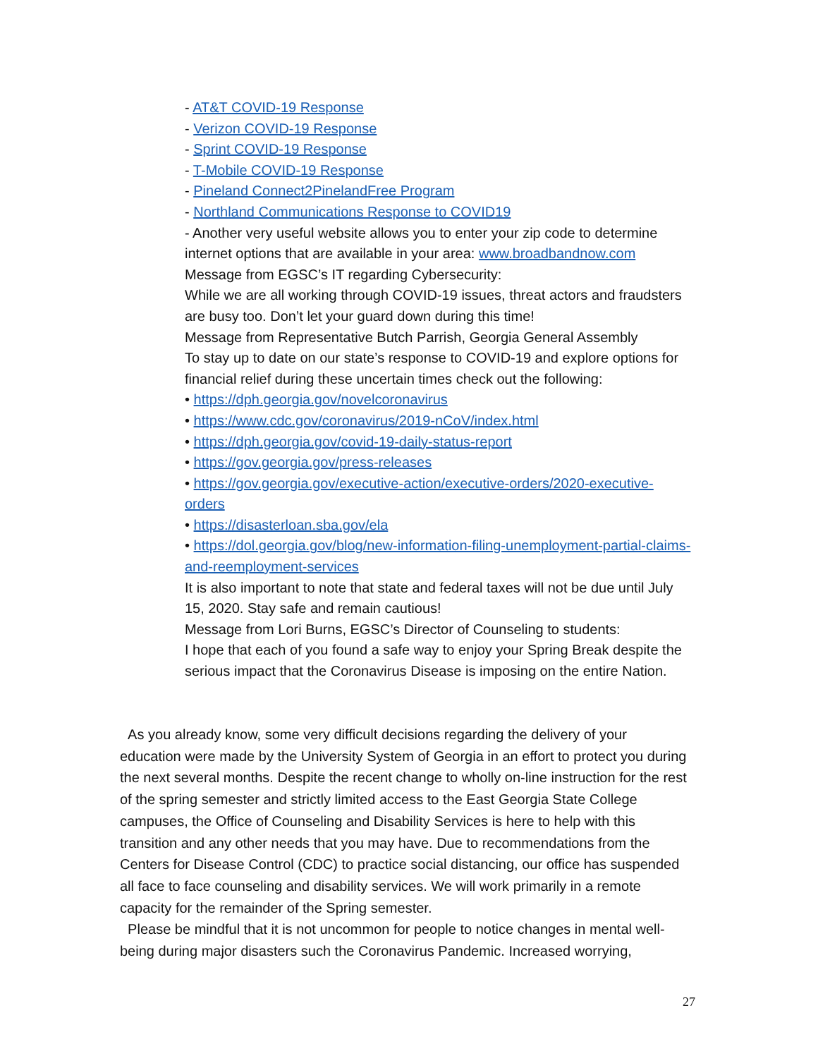- AT&T COVID-19 Response
- Verizon COVID-19 Response
- Sprint COVID-19 Response
- T-Mobile COVID-19 Response
- Pineland Connect2PinelandFree Program
- Northland Communications Response to COVID19
- Another very useful website allows you to enter your zip code to determine internet options that are available in your area: www.broadbandnow.com
○ Message from EGSC’s IT regarding Cybersecurity:
While we are all working through COVID-19 issues, threat actors and fraudsters are busy too. Don’t let your guard down during this time!
○ Message from Representative Butch Parrish, Georgia General Assembly
To stay up to date on our state’s response to COVID-19 and explore options for financial relief during these uncertain times check out the following:
• https://dph.georgia.gov/novelcoronavirus
• https://www.cdc.gov/coronavirus/2019-nCoV/index.html
• https://dph.georgia.gov/covid-19-daily-status-report
• https://gov.georgia.gov/press-releases
• https://gov.georgia.gov/executive-action/executive-orders/2020-executive-orders
• https://disasterloan.sba.gov/ela
• https://dol.georgia.gov/blog/new-information-filing-unemployment-partial-claims-and-reemployment-services
It is also important to note that state and federal taxes will not be due until July 15, 2020. Stay safe and remain cautious!
○ Message from Lori Burns, EGSC’s Director of Counseling to students:
I hope that each of you found a safe way to enjoy your Spring Break despite the serious impact that the Coronavirus Disease is imposing on the entire Nation.
As you already know, some very difficult decisions regarding the delivery of your education were made by the University System of Georgia in an effort to protect you during the next several months. Despite the recent change to wholly on-line instruction for the rest of the spring semester and strictly limited access to the East Georgia State College campuses, the Office of Counseling and Disability Services is here to help with this transition and any other needs that you may have. Due to recommendations from the Centers for Disease Control (CDC) to practice social distancing, our office has suspended all face to face counseling and disability services. We will work primarily in a remote capacity for the remainder of the Spring semester.
Please be mindful that it is not uncommon for people to notice changes in mental well-being during major disasters such the Coronavirus Pandemic. Increased worrying,
27